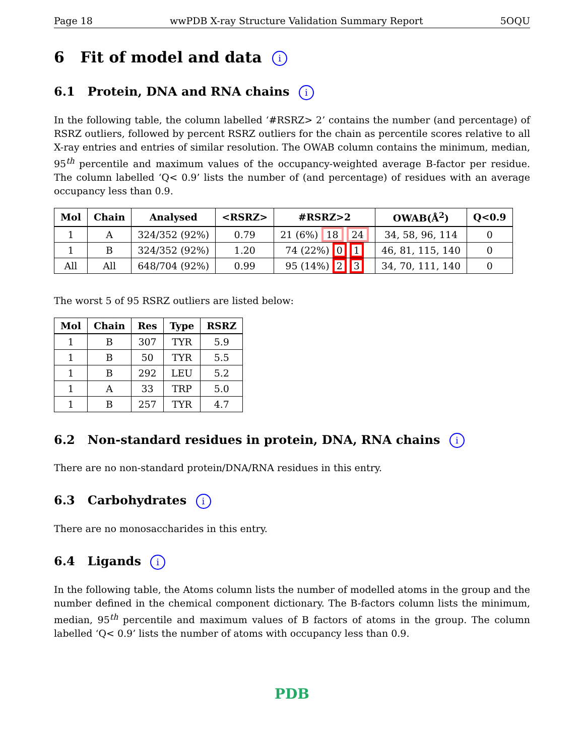Page 18 wwPDB X-ray Structure Validation Summary Report 5OQU
6 Fit of model and data i
6.1 Protein, DNA and RNA chains i
In the following table, the column labelled ‘#RSRZ> 2’ contains the number (and percentage) of RSRZ outliers, followed by percent RSRZ outliers for the chain as percentile scores relative to all X-ray entries and entries of similar resolution. The OWAB column contains the minimum, median, 95<sup>th</sup> percentile and maximum values of the occupancy-weighted average B-factor per residue. The column labelled ‘Q< 0.9’ lists the number of (and percentage) of residues with an average occupancy less than 0.9.
| Mol | Chain | Analysed | <RSRZ> | #RSRZ>2 | OWAB(Å<sup>2</sup>) | Q<0.9 |
| --- | --- | --- | --- | --- | --- | --- |
| 1 | A | 324/352 (92%) | 0.79 | 21 (6%) 18 24 | 34, 58, 96, 114 | 0 |
| 1 | B | 324/352 (92%) | 1.20 | 74 (22%) 0 1 | 46, 81, 115, 140 | 0 |
| All | All | 648/704 (92%) | 0.99 | 95 (14%) 2 3 | 34, 70, 111, 140 | 0 |
The worst 5 of 95 RSRZ outliers are listed below:
| Mol | Chain | Res | Type | RSRZ |
| --- | --- | --- | --- | --- |
| 1 | B | 307 | TYR | 5.9 |
| 1 | B | 50 | TYR | 5.5 |
| 1 | B | 292 | LEU | 5.2 |
| 1 | A | 33 | TRP | 5.0 |
| 1 | B | 257 | TYR | 4.7 |
6.2 Non-standard residues in protein, DNA, RNA chains i
There are no non-standard protein/DNA/RNA residues in this entry.
6.3 Carbohydrates i
There are no monosaccharides in this entry.
6.4 Ligands i
In the following table, the Atoms column lists the number of modelled atoms in the group and the number defined in the chemical component dictionary. The B-factors column lists the minimum, median, 95<sup>th</sup> percentile and maximum values of B factors of atoms in the group. The column labelled ‘Q< 0.9’ lists the number of atoms with occupancy less than 0.9.
PDB